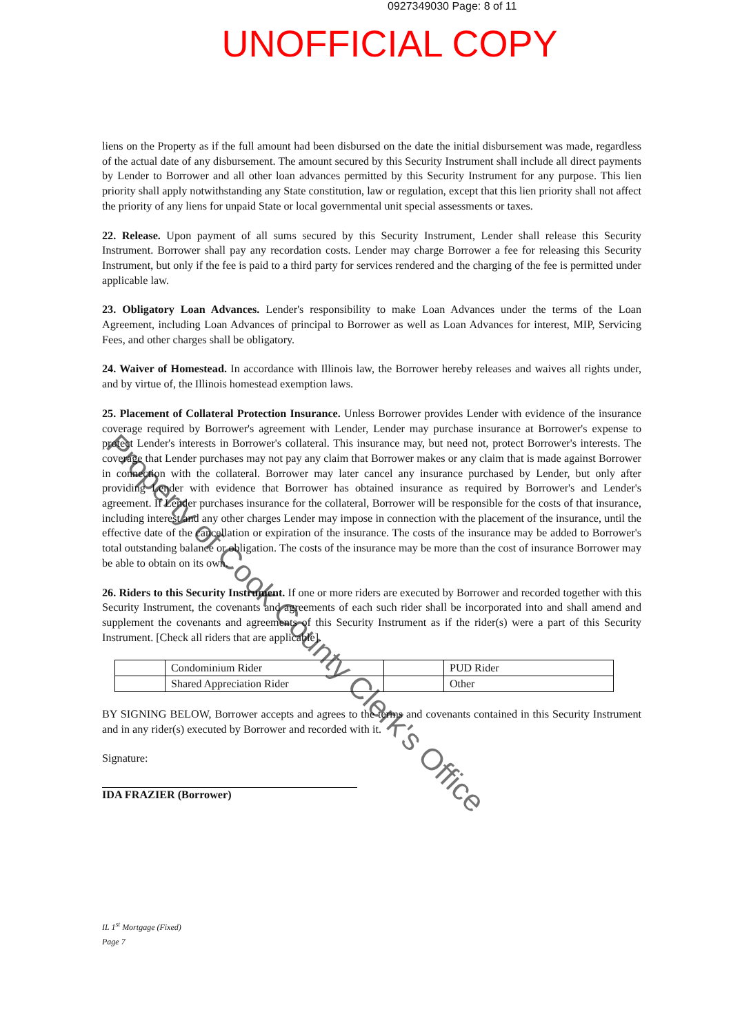0927349030 Page: 8 of 11
UNOFFICIAL COPY
liens on the Property as if the full amount had been disbursed on the date the initial disbursement was made, regardless of the actual date of any disbursement. The amount secured by this Security Instrument shall include all direct payments by Lender to Borrower and all other loan advances permitted by this Security Instrument for any purpose. This lien priority shall apply notwithstanding any State constitution, law or regulation, except that this lien priority shall not affect the priority of any liens for unpaid State or local governmental unit special assessments or taxes.
22. Release. Upon payment of all sums secured by this Security Instrument, Lender shall release this Security Instrument. Borrower shall pay any recordation costs. Lender may charge Borrower a fee for releasing this Security Instrument, but only if the fee is paid to a third party for services rendered and the charging of the fee is permitted under applicable law.
23. Obligatory Loan Advances. Lender's responsibility to make Loan Advances under the terms of the Loan Agreement, including Loan Advances of principal to Borrower as well as Loan Advances for interest, MIP, Servicing Fees, and other charges shall be obligatory.
24. Waiver of Homestead. In accordance with Illinois law, the Borrower hereby releases and waives all rights under, and by virtue of, the Illinois homestead exemption laws.
25. Placement of Collateral Protection Insurance. Unless Borrower provides Lender with evidence of the insurance coverage required by Borrower's agreement with Lender, Lender may purchase insurance at Borrower's expense to protect Lender's interests in Borrower's collateral. This insurance may, but need not, protect Borrower's interests. The coverage that Lender purchases may not pay any claim that Borrower makes or any claim that is made against Borrower in connection with the collateral. Borrower may later cancel any insurance purchased by Lender, but only after providing Lender with evidence that Borrower has obtained insurance as required by Borrower's and Lender's agreement. If Lender purchases insurance for the collateral, Borrower will be responsible for the costs of that insurance, including interest and any other charges Lender may impose in connection with the placement of the insurance, until the effective date of the cancellation or expiration of the insurance. The costs of the insurance may be added to Borrower's total outstanding balance or obligation. The costs of the insurance may be more than the cost of insurance Borrower may be able to obtain on its own.
26. Riders to this Security Instrument. If one or more riders are executed by Borrower and recorded together with this Security Instrument, the covenants and agreements of each such rider shall be incorporated into and shall amend and supplement the covenants and agreements of this Security Instrument as if the rider(s) were a part of this Security Instrument. [Check all riders that are applicable].
| | Condominium Rider | | PUD Rider |
| | Shared Appreciation Rider | | Other |
BY SIGNING BELOW, Borrower accepts and agrees to the terms and covenants contained in this Security Instrument and in any rider(s) executed by Borrower and recorded with it.
Signature:
IDA FRAZIER (Borrower)
IL 1<sup>st</sup> Mortgage (Fixed)
Page 7
Property of Cook County Clerk's Office